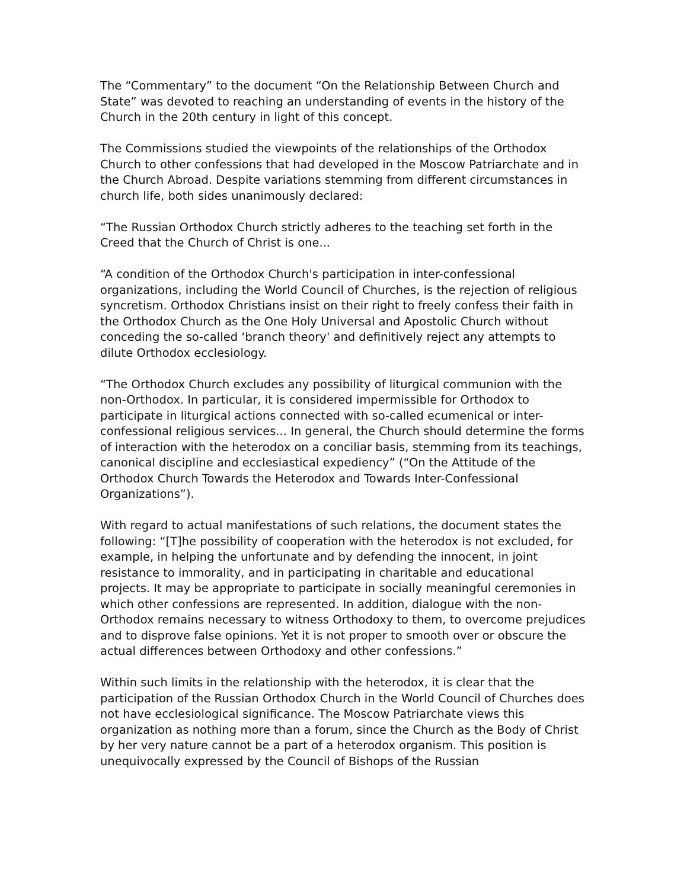The “Commentary” to the document “On the Relationship Between Church and State” was devoted to reaching an understanding of events in the history of the Church in the 20th century in light of this concept.
The Commissions studied the viewpoints of the relationships of the Orthodox Church to other confessions that had developed in the Moscow Patriarchate and in the Church Abroad. Despite variations stemming from different circumstances in church life, both sides unanimously declared:
“The Russian Orthodox Church strictly adheres to the teaching set forth in the Creed that the Church of Christ is one...
“A condition of the Orthodox Church's participation in inter-confessional organizations, including the World Council of Churches, is the rejection of religious syncretism. Orthodox Christians insist on their right to freely confess their faith in the Orthodox Church as the One Holy Universal and Apostolic Church without conceding the so-called ‘branch theory' and definitively reject any attempts to dilute Orthodox ecclesiology.
“The Orthodox Church excludes any possibility of liturgical communion with the non-Orthodox. In particular, it is considered impermissible for Orthodox to participate in liturgical actions connected with so-called ecumenical or inter-confessional religious services... In general, the Church should determine the forms of interaction with the heterodox on a conciliar basis, stemming from its teachings, canonical discipline and ecclesiastical expediency” (“On the Attitude of the Orthodox Church Towards the Heterodox and Towards Inter-Confessional Organizations”).
With regard to actual manifestations of such relations, the document states the following: “[T]he possibility of cooperation with the heterodox is not excluded, for example, in helping the unfortunate and by defending the innocent, in joint resistance to immorality, and in participating in charitable and educational projects. It may be appropriate to participate in socially meaningful ceremonies in which other confessions are represented. In addition, dialogue with the non-Orthodox remains necessary to witness Orthodoxy to them, to overcome prejudices and to disprove false opinions. Yet it is not proper to smooth over or obscure the actual differences between Orthodoxy and other confessions.”
Within such limits in the relationship with the heterodox, it is clear that the participation of the Russian Orthodox Church in the World Council of Churches does not have ecclesiological significance. The Moscow Patriarchate views this organization as nothing more than a forum, since the Church as the Body of Christ by her very nature cannot be a part of a heterodox organism. This position is unequivocally expressed by the Council of Bishops of the Russian